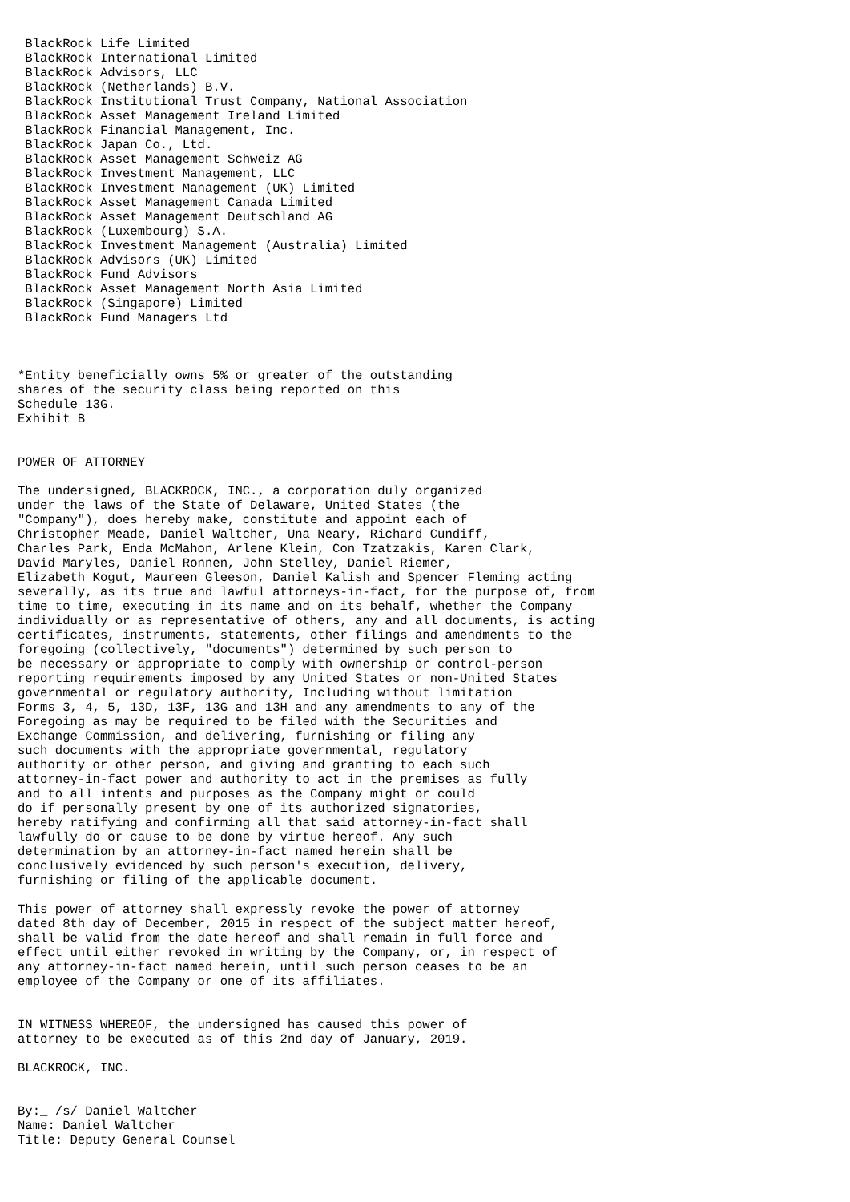BlackRock Life Limited
 BlackRock International Limited
 BlackRock Advisors, LLC
 BlackRock (Netherlands) B.V.
 BlackRock Institutional Trust Company, National Association
 BlackRock Asset Management Ireland Limited
 BlackRock Financial Management, Inc.
 BlackRock Japan Co., Ltd.
 BlackRock Asset Management Schweiz AG
 BlackRock Investment Management, LLC
 BlackRock Investment Management (UK) Limited
 BlackRock Asset Management Canada Limited
 BlackRock Asset Management Deutschland AG
 BlackRock (Luxembourg) S.A.
 BlackRock Investment Management (Australia) Limited
 BlackRock Advisors (UK) Limited
 BlackRock Fund Advisors
 BlackRock Asset Management North Asia Limited
 BlackRock (Singapore) Limited
 BlackRock Fund Managers Ltd



*Entity beneficially owns 5% or greater of the outstanding
shares of the security class being reported on this
Schedule 13G.
Exhibit B


POWER OF ATTORNEY

The undersigned, BLACKROCK, INC., a corporation duly organized
under the laws of the State of Delaware, United States (the
"Company"), does hereby make, constitute and appoint each of
Christopher Meade, Daniel Waltcher, Una Neary, Richard Cundiff,
Charles Park, Enda McMahon, Arlene Klein, Con Tzatzakis, Karen Clark,
David Maryles, Daniel Ronnen, John Stelley, Daniel Riemer,
Elizabeth Kogut, Maureen Gleeson, Daniel Kalish and Spencer Fleming acting
severally, as its true and lawful attorneys-in-fact, for the purpose of, from
time to time, executing in its name and on its behalf, whether the Company
individually or as representative of others, any and all documents, is acting
certificates, instruments, statements, other filings and amendments to the
foregoing (collectively, "documents") determined by such person to
be necessary or appropriate to comply with ownership or control-person
reporting requirements imposed by any United States or non-United States
governmental or regulatory authority, Including without limitation
Forms 3, 4, 5, 13D, 13F, 13G and 13H and any amendments to any of the
Foregoing as may be required to be filed with the Securities and
Exchange Commission, and delivering, furnishing or filing any
such documents with the appropriate governmental, regulatory
authority or other person, and giving and granting to each such
attorney-in-fact power and authority to act in the premises as fully
and to all intents and purposes as the Company might or could
do if personally present by one of its authorized signatories,
hereby ratifying and confirming all that said attorney-in-fact shall
lawfully do or cause to be done by virtue hereof. Any such
determination by an attorney-in-fact named herein shall be
conclusively evidenced by such person's execution, delivery,
furnishing or filing of the applicable document.

This power of attorney shall expressly revoke the power of attorney
dated 8th day of December, 2015 in respect of the subject matter hereof,
shall be valid from the date hereof and shall remain in full force and
effect until either revoked in writing by the Company, or, in respect of
any attorney-in-fact named herein, until such person ceases to be an
employee of the Company or one of its affiliates.


IN WITNESS WHEREOF, the undersigned has caused this power of
attorney to be executed as of this 2nd day of January, 2019.

BLACKROCK, INC.


By:_ /s/ Daniel Waltcher
Name: Daniel Waltcher
Title: Deputy General Counsel